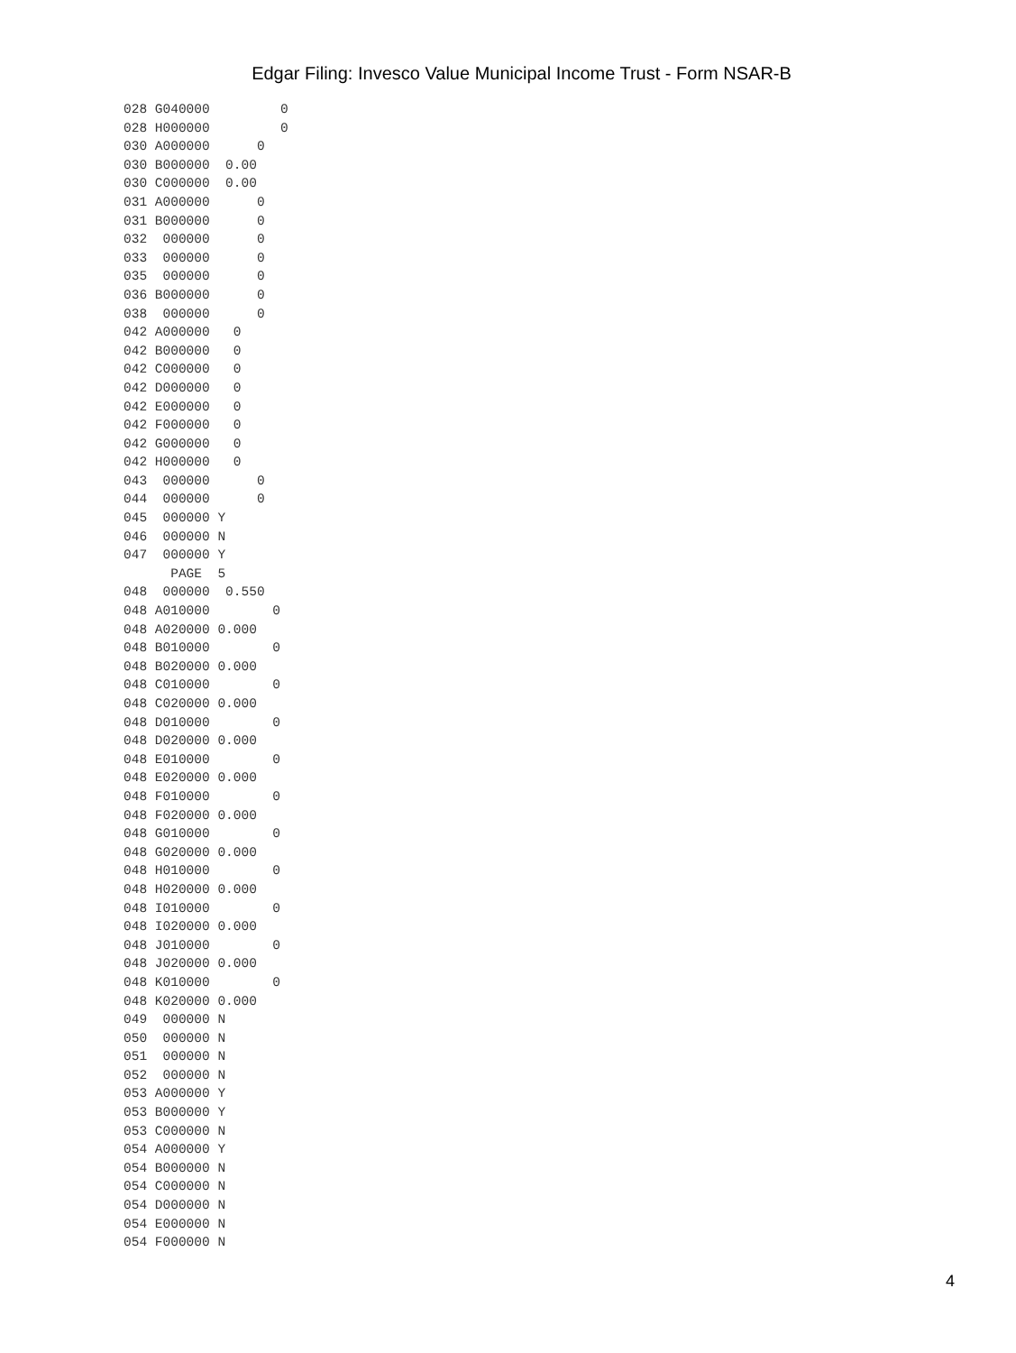Edgar Filing: Invesco Value Municipal Income Trust - Form NSAR-B
028 G040000         0
028 H000000         0
030 A000000      0
030 B000000  0.00
030 C000000  0.00
031 A000000      0
031 B000000      0
032  000000      0
033  000000      0
035  000000      0
036 B000000      0
038  000000      0
042 A000000   0
042 B000000   0
042 C000000   0
042 D000000   0
042 E000000   0
042 F000000   0
042 G000000   0
042 H000000   0
043  000000      0
044  000000      0
045  000000 Y
046  000000 N
047  000000 Y
      PAGE  5
048  000000  0.550
048 A010000        0
048 A020000 0.000
048 B010000        0
048 B020000 0.000
048 C010000        0
048 C020000 0.000
048 D010000        0
048 D020000 0.000
048 E010000        0
048 E020000 0.000
048 F010000        0
048 F020000 0.000
048 G010000        0
048 G020000 0.000
048 H010000        0
048 H020000 0.000
048 I010000        0
048 I020000 0.000
048 J010000        0
048 J020000 0.000
048 K010000        0
048 K020000 0.000
049  000000 N
050  000000 N
051  000000 N
052  000000 N
053 A000000 Y
053 B000000 Y
053 C000000 N
054 A000000 Y
054 B000000 N
054 C000000 N
054 D000000 N
054 E000000 N
054 F000000 N
4